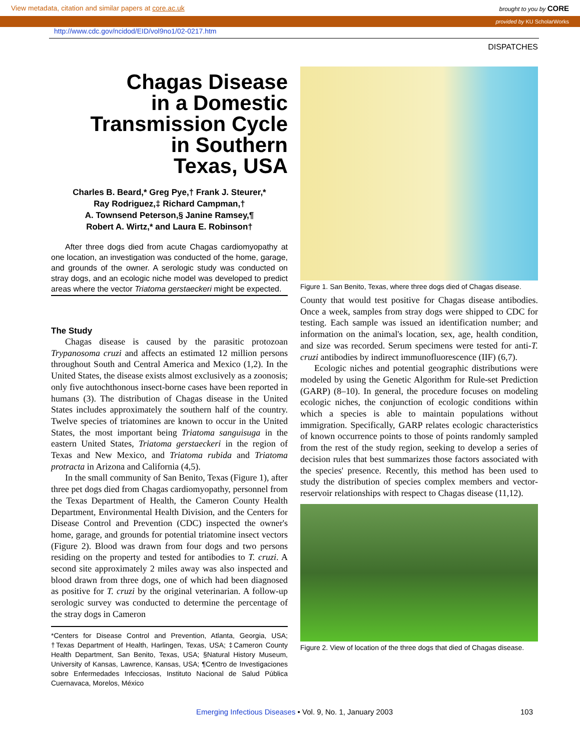View metadata, citation and similar papers at core.ac.uk brought to you by CORE
provided by KU ScholarWorks
http://www.cdc.gov/ncidod/EID/vol9no1/02-0217.htm
DISPATCHES
Chagas Disease
in a Domestic
Transmission Cycle
in Southern
Texas, USA
Charles B. Beard,* Greg Pye,† Frank J. Steurer,*
Ray Rodriguez,‡ Richard Campman,†
A. Townsend Peterson,§ Janine Ramsey,¶
Robert A. Wirtz,* and Laura E. Robinson†
After three dogs died from acute Chagas cardiomyopathy at one location, an investigation was conducted of the home, garage, and grounds of the owner. A serologic study was conducted on stray dogs, and an ecologic niche model was developed to predict areas where the vector Triatoma gerstaeckeri might be expected.
The Study
Chagas disease is caused by the parasitic protozoan Trypanosoma cruzi and affects an estimated 12 million persons throughout South and Central America and Mexico (1,2). In the United States, the disease exists almost exclusively as a zoonosis; only five autochthonous insect-borne cases have been reported in humans (3). The distribution of Chagas disease in the United States includes approximately the southern half of the country. Twelve species of triatomines are known to occur in the United States, the most important being Triatoma sanguisuga in the eastern United States, Triatoma gerstaeckeri in the region of Texas and New Mexico, and Triatoma rubida and Triatoma protracta in Arizona and California (4,5).
In the small community of San Benito, Texas (Figure 1), after three pet dogs died from Chagas cardiomyopathy, personnel from the Texas Department of Health, the Cameron County Health Department, Environmental Health Division, and the Centers for Disease Control and Prevention (CDC) inspected the owner's home, garage, and grounds for potential triatomine insect vectors (Figure 2). Blood was drawn from four dogs and two persons residing on the property and tested for antibodies to T. cruzi. A second site approximately 2 miles away was also inspected and blood drawn from three dogs, one of which had been diagnosed as positive for T. cruzi by the original veterinarian. A follow-up serologic survey was conducted to determine the percentage of the stray dogs in Cameron
*Centers for Disease Control and Prevention, Atlanta, Georgia, USA; †Texas Department of Health, Harlingen, Texas, USA; ‡Cameron County Health Department, San Benito, Texas, USA; §Natural History Museum, University of Kansas, Lawrence, Kansas, USA; ¶Centro de Investigaciones sobre Enfermedades Infecciosas, Instituto Nacional de Salud Pública Cuernavaca, Morelos, México
Figure 1. San Benito, Texas, where three dogs died of Chagas disease.
County that would test positive for Chagas disease antibodies. Once a week, samples from stray dogs were shipped to CDC for testing. Each sample was issued an identification number; and information on the animal's location, sex, age, health condition, and size was recorded. Serum specimens were tested for anti-T. cruzi antibodies by indirect immunofluorescence (IIF) (6,7).
Ecologic niches and potential geographic distributions were modeled by using the Genetic Algorithm for Rule-set Prediction (GARP) (8–10). In general, the procedure focuses on modeling ecologic niches, the conjunction of ecologic conditions within which a species is able to maintain populations without immigration. Specifically, GARP relates ecologic characteristics of known occurrence points to those of points randomly sampled from the rest of the study region, seeking to develop a series of decision rules that best summarizes those factors associated with the species' presence. Recently, this method has been used to study the distribution of species complex members and vector-reservoir relationships with respect to Chagas disease (11,12).
Figure 2. View of location of the three dogs that died of Chagas disease.
Emerging Infectious Diseases • Vol. 9, No. 1, January 2003 103